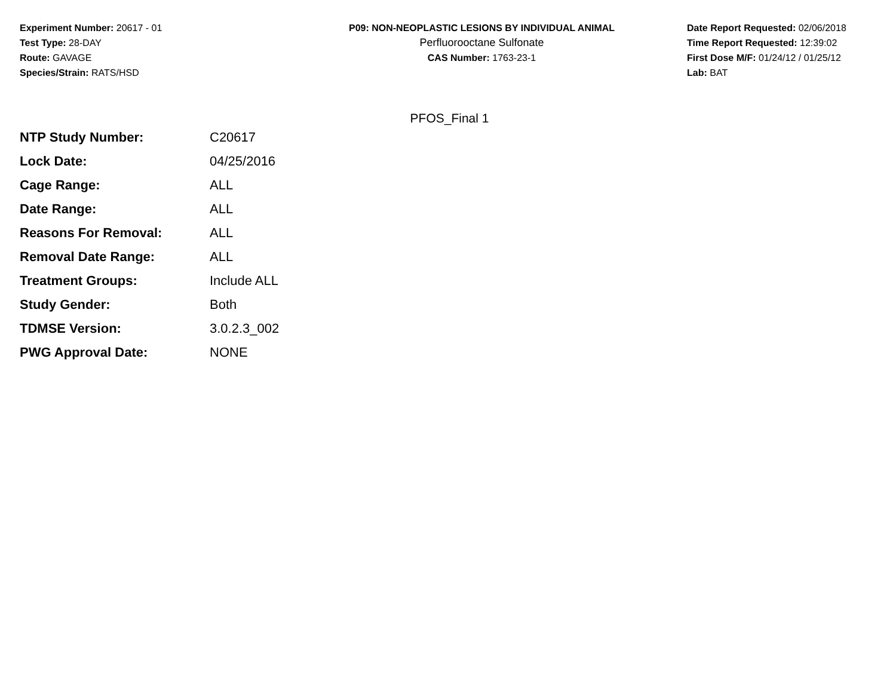Experiment Number: 20617 - 01
Test Type: 28-DAY
Route: GAVAGE
Species/Strain: RATS/HSD
P09: NON-NEOPLASTIC LESIONS BY INDIVIDUAL ANIMAL
Perfluorooctane Sulfonate
CAS Number: 1763-23-1
Date Report Requested: 02/06/2018
Time Report Requested: 12:39:02
First Dose M/F: 01/24/12 / 01/25/12
Lab: BAT
PFOS_Final 1
| NTP Study Number: | C20617 |
| Lock Date: | 04/25/2016 |
| Cage Range: | ALL |
| Date Range: | ALL |
| Reasons For Removal: | ALL |
| Removal Date Range: | ALL |
| Treatment Groups: | Include ALL |
| Study Gender: | Both |
| TDMSE Version: | 3.0.2.3_002 |
| PWG Approval Date: | NONE |